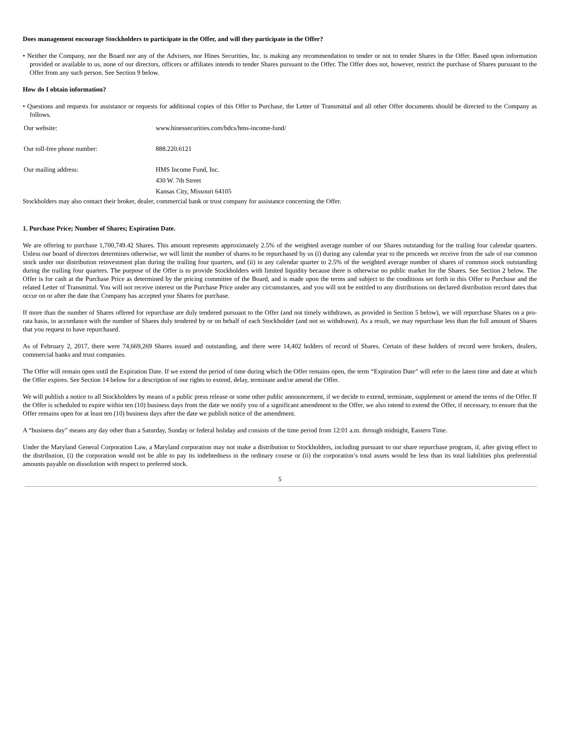Does management encourage Stockholders to participate in the Offer, and will they participate in the Offer?
• Neither the Company, nor the Board nor any of the Advisers, nor Hines Securities, Inc. is making any recommendation to tender or not to tender Shares in the Offer. Based upon information provided or available to us, none of our directors, officers or affiliates intends to tender Shares pursuant to the Offer. The Offer does not, however, restrict the purchase of Shares pursuant to the Offer from any such person. See Section 9 below.
How do I obtain information?
• Questions and requests for assistance or requests for additional copies of this Offer to Purchase, the Letter of Transmittal and all other Offer documents should be directed to the Company as follows.
| Our website: | www.hinessecurities.com/bdcs/hms-income-fund/ |
| Our toll-free phone number: | 888.220.6121 |
| Our mailing address: | HMS Income Fund, Inc. 430 W. 7th Street Kansas City, Missouri 64105 |
Stockholders may also contact their broker, dealer, commercial bank or trust company for assistance concerning the Offer.
1. Purchase Price; Number of Shares; Expiration Date.
We are offering to purchase 1,700,749.42 Shares. This amount represents approximately 2.5% of the weighted average number of our Shares outstanding for the trailing four calendar quarters. Unless our board of directors determines otherwise, we will limit the number of shares to be repurchased by us (i) during any calendar year to the proceeds we receive from the sale of our common stock under our distribution reinvestment plan during the trailing four quarters, and (ii) in any calendar quarter to 2.5% of the weighted average number of shares of common stock outstanding during the trailing four quarters. The purpose of the Offer is to provide Stockholders with limited liquidity because there is otherwise no public market for the Shares. See Section 2 below. The Offer is for cash at the Purchase Price as determined by the pricing committee of the Board, and is made upon the terms and subject to the conditions set forth in this Offer to Purchase and the related Letter of Transmittal. You will not receive interest on the Purchase Price under any circumstances, and you will not be entitled to any distributions on declared distribution record dates that occur on or after the date that Company has accepted your Shares for purchase.
If more than the number of Shares offered for repurchase are duly tendered pursuant to the Offer (and not timely withdrawn, as provided in Section 5 below), we will repurchase Shares on a pro-rata basis, in accordance with the number of Shares duly tendered by or on behalf of each Stockholder (and not so withdrawn). As a result, we may repurchase less than the full amount of Shares that you request to have repurchased.
As of February 2, 2017, there were 74,669,269 Shares issued and outstanding, and there were 14,402 holders of record of Shares. Certain of these holders of record were brokers, dealers, commercial banks and trust companies.
The Offer will remain open until the Expiration Date. If we extend the period of time during which the Offer remains open, the term “Expiration Date” will refer to the latest time and date at which the Offer expires. See Section 14 below for a description of our rights to extend, delay, terminate and/or amend the Offer.
We will publish a notice to all Stockholders by means of a public press release or some other public announcement, if we decide to extend, terminate, supplement or amend the terms of the Offer. If the Offer is scheduled to expire within ten (10) business days from the date we notify you of a significant amendment to the Offer, we also intend to extend the Offer, if necessary, to ensure that the Offer remains open for at least ten (10) business days after the date we publish notice of the amendment.
A “business day” means any day other than a Saturday, Sunday or federal holiday and consists of the time period from 12:01 a.m. through midnight, Eastern Time.
Under the Maryland General Corporation Law, a Maryland corporation may not make a distribution to Stockholders, including pursuant to our share repurchase program, if, after giving effect to the distribution, (i) the corporation would not be able to pay its indebtedness in the ordinary course or (ii) the corporation’s total assets would be less than its total liabilities plus preferential amounts payable on dissolution with respect to preferred stock.
5